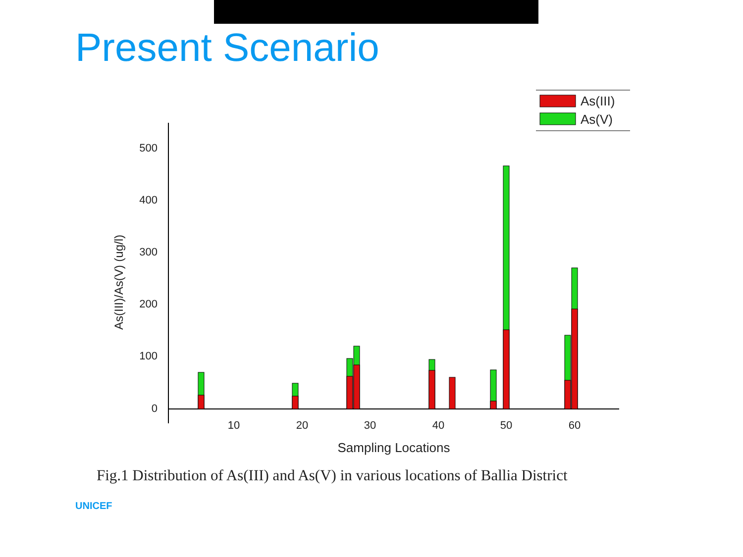Present Scenario
500
400
300
200
100
0
10
20
30
40
50
60
Sampling Locations
As(III)/As(V) (ug/l)
As(III)
As(V)
Fig.1 Distribution of As(III) and As(V) in various locations of Ballia District
UNICEF